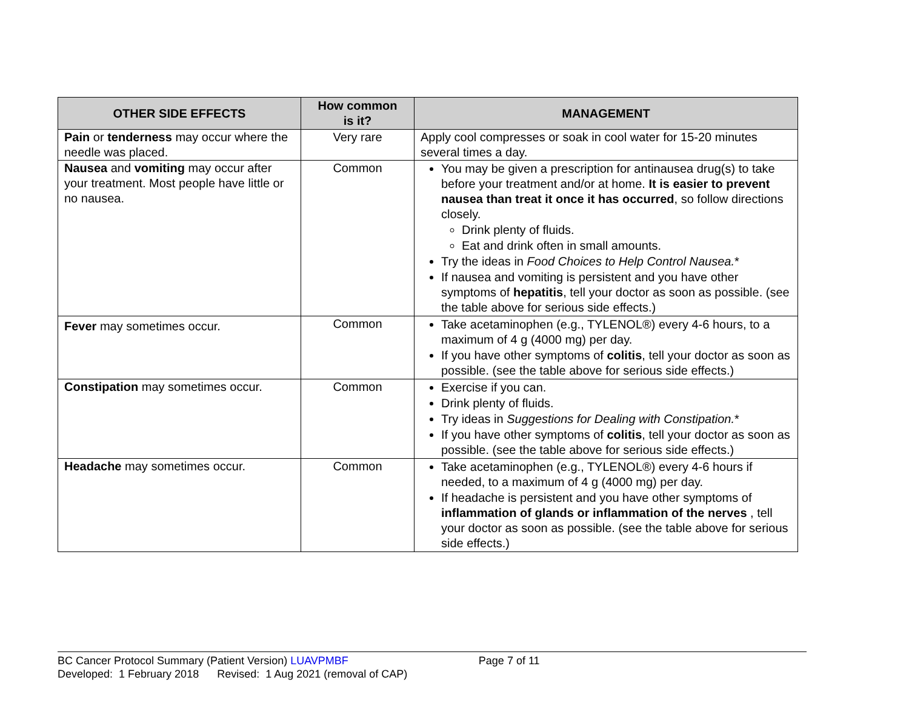| OTHER SIDE EFFECTS | How common is it? | MANAGEMENT |
| --- | --- | --- |
| Pain or tenderness may occur where the needle was placed. | Very rare | Apply cool compresses or soak in cool water for 15-20 minutes several times a day. |
| Nausea and vomiting may occur after your treatment. Most people have little or no nausea. | Common | You may be given a prescription for antinausea drug(s) to take before your treatment and/or at home. It is easier to prevent nausea than treat it once it has occurred , so follow directions closely. Drink plenty of fluids. Eat and drink often in small amounts. Try the ideas in Food Choices to Help Control Nausea. * If nausea and vomiting is persistent and you have other symptoms of hepatitis , tell your doctor as soon as possible. (see the table above for serious side effects.) |
| Fever may sometimes occur. | Common | Take acetaminophen (e.g., TYLENOL®) every 4-6 hours, to a maximum of 4 g (4000 mg) per day. If you have other symptoms of colitis , tell your doctor as soon as possible. (see the table above for serious side effects.) |
| Constipation may sometimes occur. | Common | Exercise if you can. Drink plenty of fluids. Try ideas in Suggestions for Dealing with Constipation. * If you have other symptoms of colitis , tell your doctor as soon as possible. (see the table above for serious side effects.) |
| Headache may sometimes occur. | Common | Take acetaminophen (e.g., TYLENOL®) every 4-6 hours if needed, to a maximum of 4 g (4000 mg) per day. If headache is persistent and you have other symptoms of inflammation of glands or inflammation of the nerves , tell your doctor as soon as possible. (see the table above for serious side effects.) |
BC Cancer Protocol Summary (Patient Version) LUAVPMBF Page 7 of 11
Developed: 1 February 2018 Revised: 1 Aug 2021 (removal of CAP)